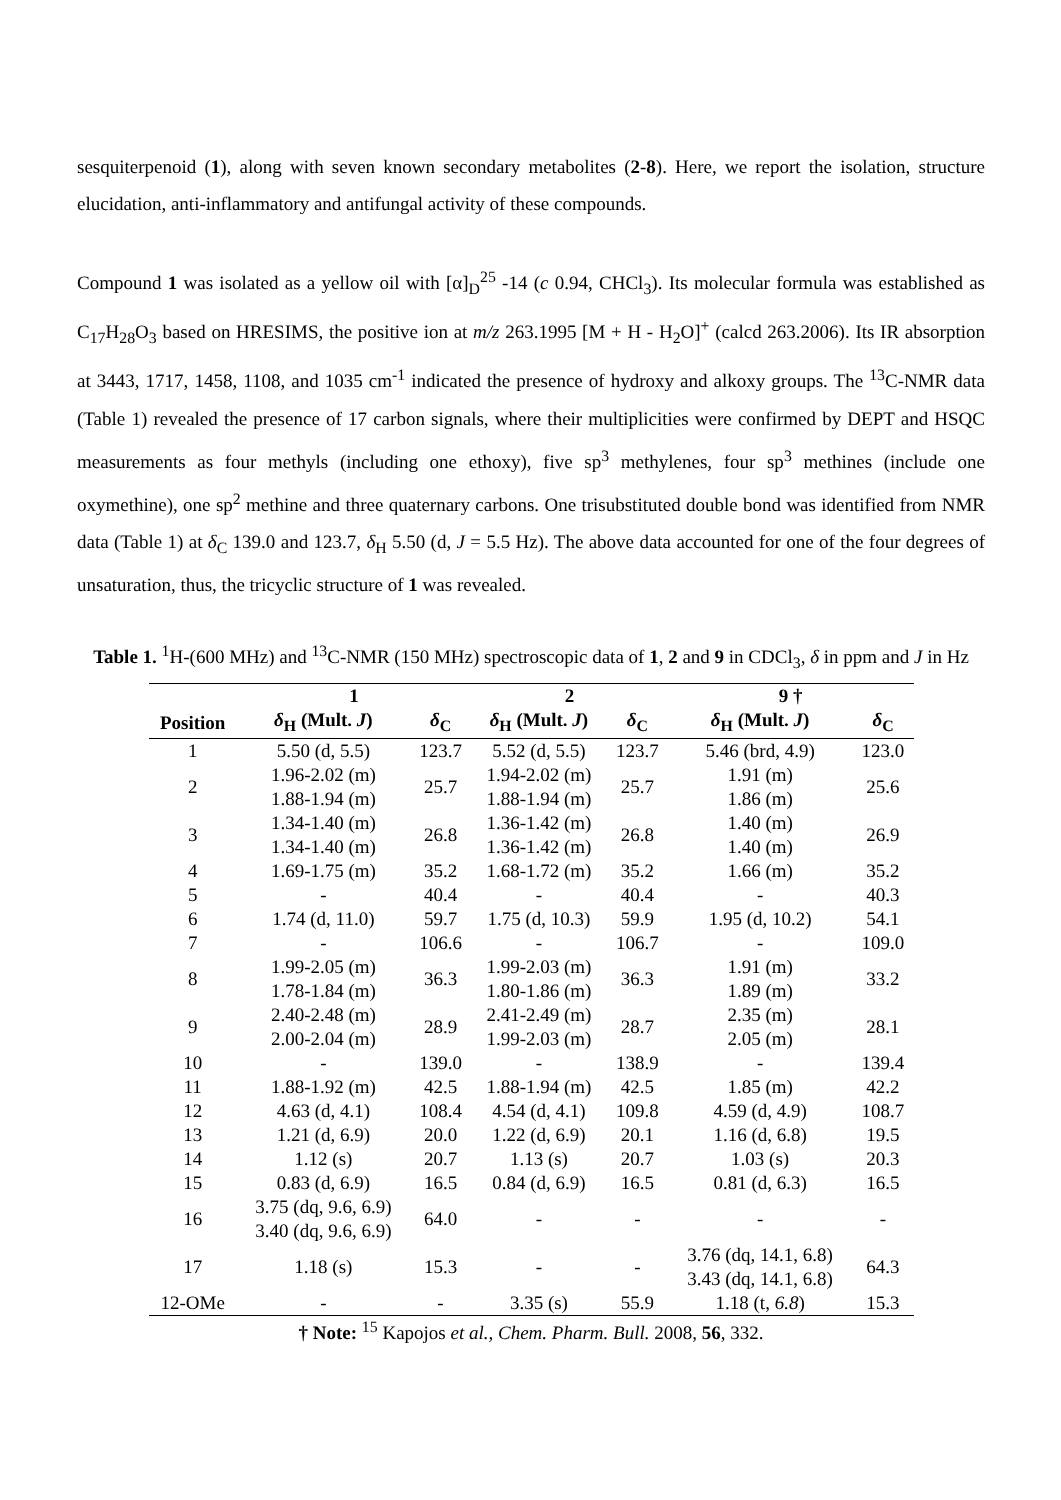sesquiterpenoid (1), along with seven known secondary metabolites (2-8). Here, we report the isolation, structure elucidation, anti-inflammatory and antifungal activity of these compounds.
Compound 1 was isolated as a yellow oil with [α]<sub>D</sub><sup>25</sup> -14 (c 0.94, CHCl<sub>3</sub>). Its molecular formula was established as C<sub>17</sub>H<sub>28</sub>O<sub>3</sub> based on HRESIMS, the positive ion at m/z 263.1995 [M + H - H<sub>2</sub>O]<sup>+</sup> (calcd 263.2006). Its IR absorption at 3443, 1717, 1458, 1108, and 1035 cm<sup>-1</sup> indicated the presence of hydroxy and alkoxy groups. The <sup>13</sup>C-NMR data (Table 1) revealed the presence of 17 carbon signals, where their multiplicities were confirmed by DEPT and HSQC measurements as four methyls (including one ethoxy), five sp<sup>3</sup> methylenes, four sp<sup>3</sup> methines (include one oxymethine), one sp<sup>2</sup> methine and three quaternary carbons. One trisubstituted double bond was identified from NMR data (Table 1) at δ<sub>C</sub> 139.0 and 123.7, δ<sub>H</sub> 5.50 (d, J = 5.5 Hz). The above data accounted for one of the four degrees of unsaturation, thus, the tricyclic structure of 1 was revealed.
Table 1. <sup>1</sup>H-(600 MHz) and <sup>13</sup>C-NMR (150 MHz) spectroscopic data of 1, 2 and 9 in CDCl<sub>3</sub>, δ in ppm and J in Hz
| | 1 | | 2 | | 9 † | |
| --- | --- | --- | --- | --- | --- | --- |
| Position | δ<sub>H</sub> (Mult. J ) | δ<sub>C</sub> | δ<sub>H</sub> (Mult. J ) | δ<sub>C</sub> | δ<sub>H</sub> (Mult. J ) | δ<sub>C</sub> |
| 1 | 5.50 (d, 5.5) | 123.7 | 5.52 (d, 5.5) | 123.7 | 5.46 (brd, 4.9) | 123.0 |
| 2 | 1.96-2.02 (m) 1.88-1.94 (m) | 25.7 | 1.94-2.02 (m) 1.88-1.94 (m) | 25.7 | 1.91 (m) 1.86 (m) | 25.6 |
| 3 | 1.34-1.40 (m) 1.34-1.40 (m) | 26.8 | 1.36-1.42 (m) 1.36-1.42 (m) | 26.8 | 1.40 (m) 1.40 (m) | 26.9 |
| 4 | 1.69-1.75 (m) | 35.2 | 1.68-1.72 (m) | 35.2 | 1.66 (m) | 35.2 |
| 5 | - | 40.4 | - | 40.4 | - | 40.3 |
| 6 | 1.74 (d, 11.0) | 59.7 | 1.75 (d, 10.3) | 59.9 | 1.95 (d, 10.2) | 54.1 |
| 7 | - | 106.6 | - | 106.7 | - | 109.0 |
| 8 | 1.99-2.05 (m) 1.78-1.84 (m) | 36.3 | 1.99-2.03 (m) 1.80-1.86 (m) | 36.3 | 1.91 (m) 1.89 (m) | 33.2 |
| 9 | 2.40-2.48 (m) 2.00-2.04 (m) | 28.9 | 2.41-2.49 (m) 1.99-2.03 (m) | 28.7 | 2.35 (m) 2.05 (m) | 28.1 |
| 10 | - | 139.0 | - | 138.9 | - | 139.4 |
| 11 | 1.88-1.92 (m) | 42.5 | 1.88-1.94 (m) | 42.5 | 1.85 (m) | 42.2 |
| 12 | 4.63 (d, 4.1) | 108.4 | 4.54 (d, 4.1) | 109.8 | 4.59 (d, 4.9) | 108.7 |
| 13 | 1.21 (d, 6.9) | 20.0 | 1.22 (d, 6.9) | 20.1 | 1.16 (d, 6.8) | 19.5 |
| 14 | 1.12 (s) | 20.7 | 1.13 (s) | 20.7 | 1.03 (s) | 20.3 |
| 15 | 0.83 (d, 6.9) | 16.5 | 0.84 (d, 6.9) | 16.5 | 0.81 (d, 6.3) | 16.5 |
| 16 | 3.75 (dq, 9.6, 6.9) 3.40 (dq, 9.6, 6.9) | 64.0 | - | - | - | - |
| 17 | 1.18 (s) | 15.3 | - | - | 3.76 (dq, 14.1, 6.8) 3.43 (dq, 14.1, 6.8) | 64.3 |
| 12-OMe | - | - | 3.35 (s) | 55.9 | 1.18 (t, 6.8 ) | 15.3 |
† Note: <sup>15</sup> Kapojos et al., Chem. Pharm. Bull. 2008, 56, 332.